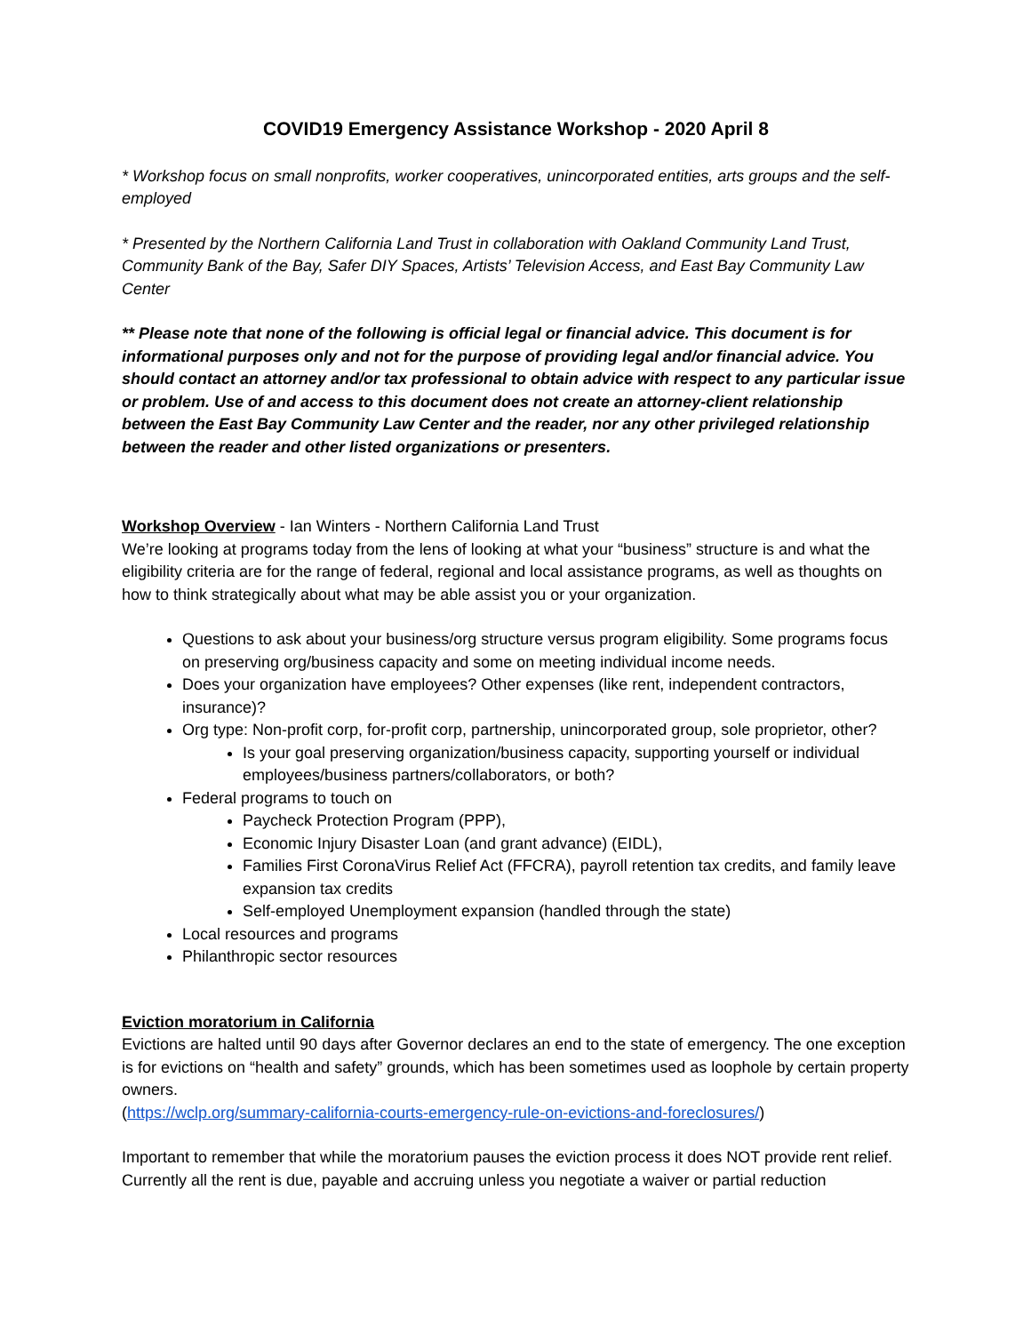COVID19 Emergency Assistance Workshop - 2020 April 8
* Workshop focus on small nonprofits, worker cooperatives, unincorporated entities, arts groups and the self-employed
* Presented by the Northern California Land Trust in collaboration with Oakland Community Land Trust, Community Bank of the Bay, Safer DIY Spaces, Artists’ Television Access, and East Bay Community Law Center
** Please note that none of the following is official legal or financial advice. This document is for informational purposes only and not for the purpose of providing legal and/or financial advice. You should contact an attorney and/or tax professional to obtain advice with respect to any particular issue or problem. Use of and access to this document does not create an attorney-client relationship between the East Bay Community Law Center and the reader, nor any other privileged relationship between the reader and other listed organizations or presenters.
Workshop Overview - Ian Winters - Northern California Land Trust
We’re looking at programs today from the lens of looking at what your “business” structure is and what the eligibility criteria are for the range of federal, regional and local assistance programs, as well as thoughts on how to think strategically about what may be able assist you or your organization.
Questions to ask about your business/org structure versus program eligibility. Some programs focus on preserving org/business capacity and some on meeting individual income needs.
Does your organization have employees? Other expenses (like rent, independent contractors, insurance)?
Org type: Non-profit corp, for-profit corp, partnership, unincorporated group, sole proprietor, other?
Is your goal preserving organization/business capacity, supporting yourself or individual employees/business partners/collaborators, or both?
Federal programs to touch on
Paycheck Protection Program (PPP),
Economic Injury Disaster Loan (and grant advance) (EIDL),
Families First CoronaVirus Relief Act (FFCRA), payroll retention tax credits, and family leave expansion tax credits
Self-employed Unemployment expansion (handled through the state)
Local resources and programs
Philanthropic sector resources
Eviction moratorium in California
Evictions are halted until 90 days after Governor declares an end to the state of emergency. The one exception is for evictions on “health and safety” grounds, which has been sometimes used as loophole by certain property owners.
(https://wclp.org/summary-california-courts-emergency-rule-on-evictions-and-foreclosures/)
Important to remember that while the moratorium pauses the eviction process it does NOT provide rent relief. Currently all the rent is due, payable and accruing unless you negotiate a waiver or partial reduction